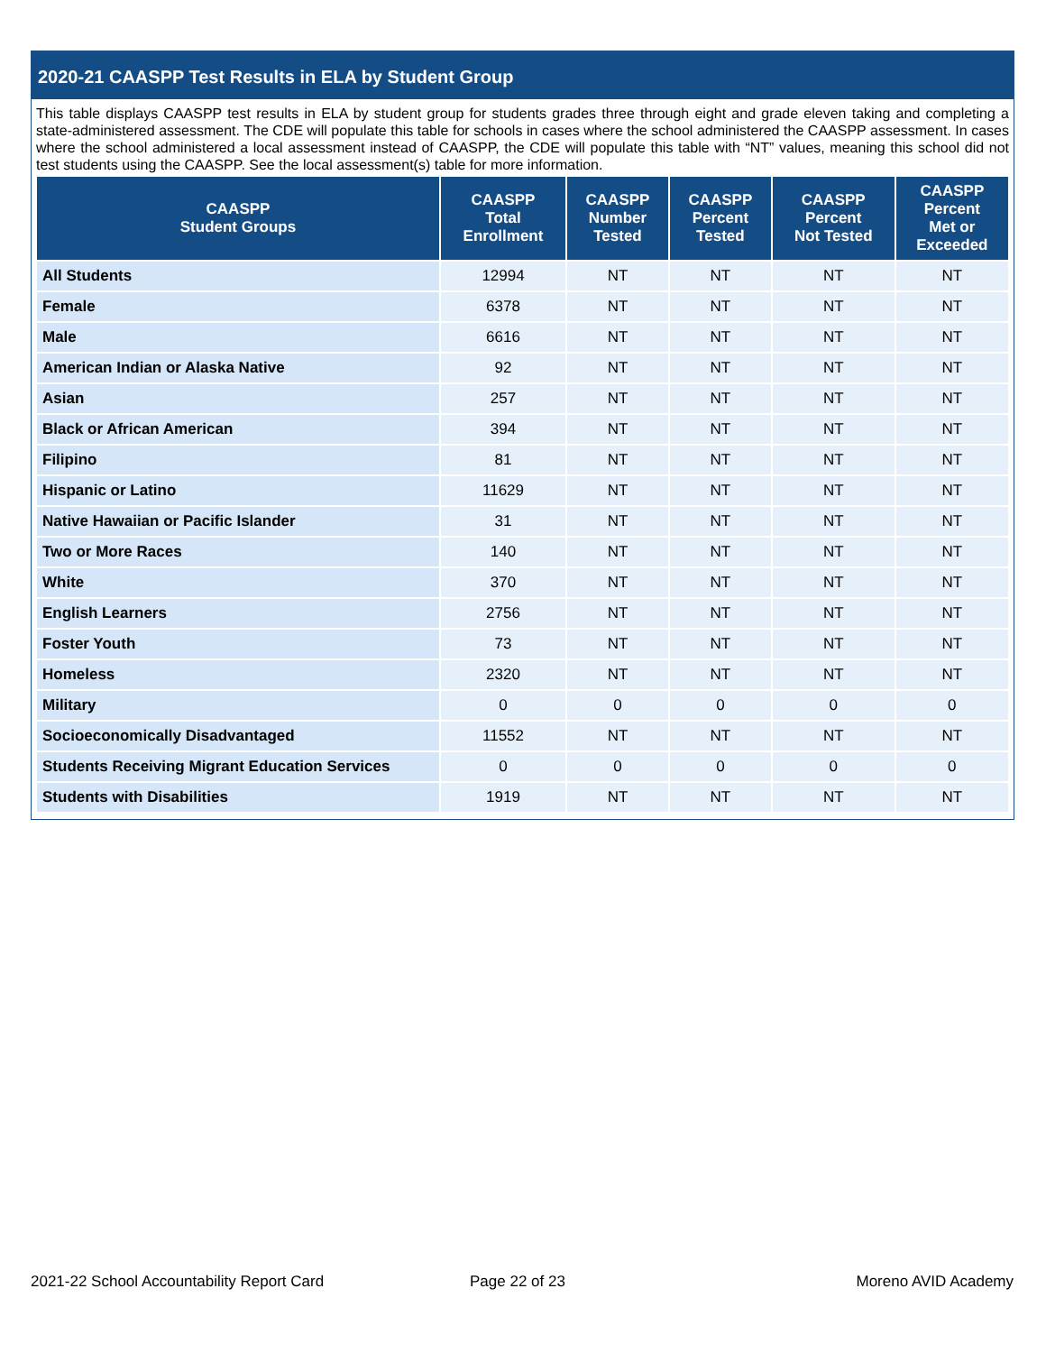2020-21 CAASPP Test Results in ELA by Student Group
This table displays CAASPP test results in ELA by student group for students grades three through eight and grade eleven taking and completing a state-administered assessment. The CDE will populate this table for schools in cases where the school administered the CAASPP assessment. In cases where the school administered a local assessment instead of CAASPP, the CDE will populate this table with “NT” values, meaning this school did not test students using the CAASPP. See the local assessment(s) table for more information.
| CAASPP Student Groups | CAASPP Total Enrollment | CAASPP Number Tested | CAASPP Percent Tested | CAASPP Percent Not Tested | CAASPP Percent Met or Exceeded |
| --- | --- | --- | --- | --- | --- |
| All Students | 12994 | NT | NT | NT | NT |
| Female | 6378 | NT | NT | NT | NT |
| Male | 6616 | NT | NT | NT | NT |
| American Indian or Alaska Native | 92 | NT | NT | NT | NT |
| Asian | 257 | NT | NT | NT | NT |
| Black or African American | 394 | NT | NT | NT | NT |
| Filipino | 81 | NT | NT | NT | NT |
| Hispanic or Latino | 11629 | NT | NT | NT | NT |
| Native Hawaiian or Pacific Islander | 31 | NT | NT | NT | NT |
| Two or More Races | 140 | NT | NT | NT | NT |
| White | 370 | NT | NT | NT | NT |
| English Learners | 2756 | NT | NT | NT | NT |
| Foster Youth | 73 | NT | NT | NT | NT |
| Homeless | 2320 | NT | NT | NT | NT |
| Military | 0 | 0 | 0 | 0 | 0 |
| Socioeconomically Disadvantaged | 11552 | NT | NT | NT | NT |
| Students Receiving Migrant Education Services | 0 | 0 | 0 | 0 | 0 |
| Students with Disabilities | 1919 | NT | NT | NT | NT |
2021-22 School Accountability Report Card
Page 22 of 23 Moreno AVID Academy